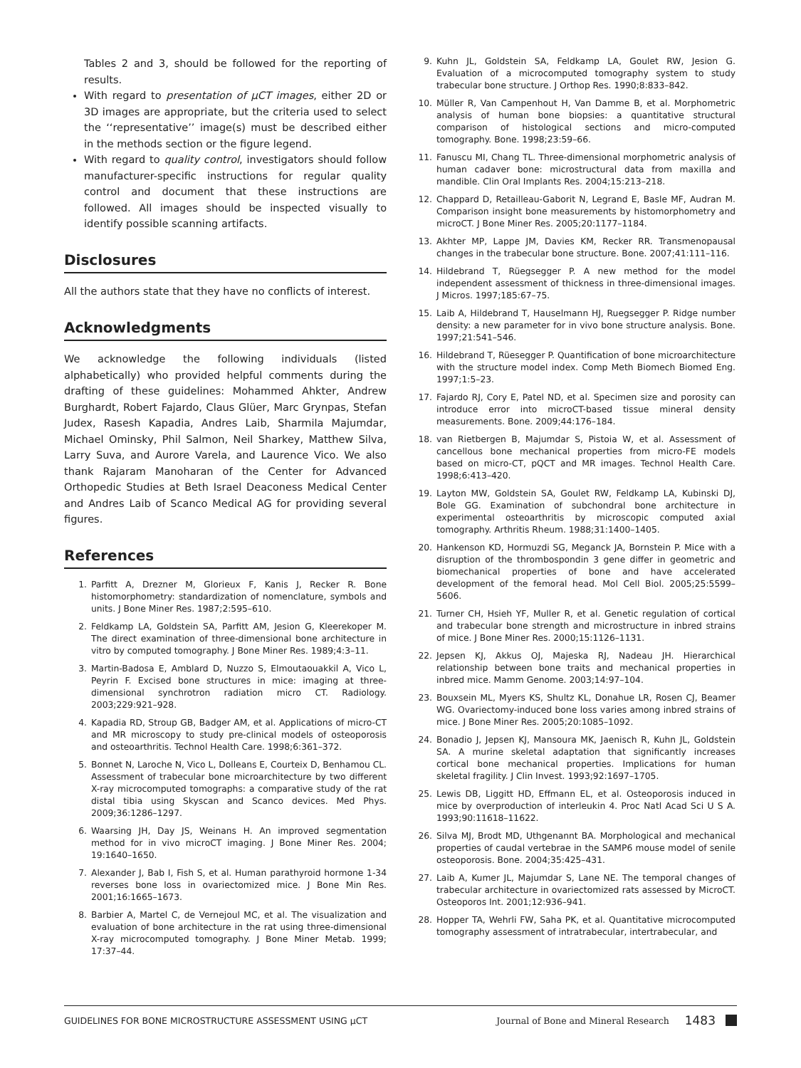Tables 2 and 3, should be followed for the reporting of results.
With regard to presentation of μCT images, either 2D or 3D images are appropriate, but the criteria used to select the ‘‘representative’’ image(s) must be described either in the methods section or the figure legend.
With regard to quality control, investigators should follow manufacturer-specific instructions for regular quality control and document that these instructions are followed. All images should be inspected visually to identify possible scanning artifacts.
Disclosures
All the authors state that they have no conflicts of interest.
Acknowledgments
We acknowledge the following individuals (listed alphabetically) who provided helpful comments during the drafting of these guidelines: Mohammed Ahkter, Andrew Burghardt, Robert Fajardo, Claus Glüer, Marc Grynpas, Stefan Judex, Rasesh Kapadia, Andres Laib, Sharmila Majumdar, Michael Ominsky, Phil Salmon, Neil Sharkey, Matthew Silva, Larry Suva, and Aurore Varela, and Laurence Vico. We also thank Rajaram Manoharan of the Center for Advanced Orthopedic Studies at Beth Israel Deaconess Medical Center and Andres Laib of Scanco Medical AG for providing several figures.
References
1. Parfitt A, Drezner M, Glorieux F, Kanis J, Recker R. Bone histomorphometry: standardization of nomenclature, symbols and units. J Bone Miner Res. 1987;2:595–610.
2. Feldkamp LA, Goldstein SA, Parfitt AM, Jesion G, Kleerekoper M. The direct examination of three-dimensional bone architecture in vitro by computed tomography. J Bone Miner Res. 1989;4:3–11.
3. Martin-Badosa E, Amblard D, Nuzzo S, Elmoutaouakkil A, Vico L, Peyrin F. Excised bone structures in mice: imaging at three-dimensional synchrotron radiation micro CT. Radiology. 2003;229:921–928.
4. Kapadia RD, Stroup GB, Badger AM, et al. Applications of micro-CT and MR microscopy to study pre-clinical models of osteoporosis and osteoarthritis. Technol Health Care. 1998;6:361–372.
5. Bonnet N, Laroche N, Vico L, Dolleans E, Courteix D, Benhamou CL. Assessment of trabecular bone microarchitecture by two different X-ray microcomputed tomographs: a comparative study of the rat distal tibia using Skyscan and Scanco devices. Med Phys. 2009;36:1286–1297.
6. Waarsing JH, Day JS, Weinans H. An improved segmentation method for in vivo microCT imaging. J Bone Miner Res. 2004; 19:1640–1650.
7. Alexander J, Bab I, Fish S, et al. Human parathyroid hormone 1-34 reverses bone loss in ovariectomized mice. J Bone Min Res. 2001;16:1665–1673.
8. Barbier A, Martel C, de Vernejoul MC, et al. The visualization and evaluation of bone architecture in the rat using three-dimensional X-ray microcomputed tomography. J Bone Miner Metab. 1999; 17:37–44.
9. Kuhn JL, Goldstein SA, Feldkamp LA, Goulet RW, Jesion G. Evaluation of a microcomputed tomography system to study trabecular bone structure. J Orthop Res. 1990;8:833–842.
10. Müller R, Van Campenhout H, Van Damme B, et al. Morphometric analysis of human bone biopsies: a quantitative structural comparison of histological sections and micro-computed tomography. Bone. 1998;23:59–66.
11. Fanuscu MI, Chang TL. Three-dimensional morphometric analysis of human cadaver bone: microstructural data from maxilla and mandible. Clin Oral Implants Res. 2004;15:213–218.
12. Chappard D, Retailleau-Gaborit N, Legrand E, Basle MF, Audran M. Comparison insight bone measurements by histomorphometry and microCT. J Bone Miner Res. 2005;20:1177–1184.
13. Akhter MP, Lappe JM, Davies KM, Recker RR. Transmenopausal changes in the trabecular bone structure. Bone. 2007;41:111–116.
14. Hildebrand T, Rüegsegger P. A new method for the model independent assessment of thickness in three-dimensional images. J Micros. 1997;185:67–75.
15. Laib A, Hildebrand T, Hauselmann HJ, Ruegsegger P. Ridge number density: a new parameter for in vivo bone structure analysis. Bone. 1997;21:541–546.
16. Hildebrand T, Rüesegger P. Quantification of bone microarchitecture with the structure model index. Comp Meth Biomech Biomed Eng. 1997;1:5–23.
17. Fajardo RJ, Cory E, Patel ND, et al. Specimen size and porosity can introduce error into microCT-based tissue mineral density measurements. Bone. 2009;44:176–184.
18. van Rietbergen B, Majumdar S, Pistoia W, et al. Assessment of cancellous bone mechanical properties from micro-FE models based on micro-CT, pQCT and MR images. Technol Health Care. 1998;6:413–420.
19. Layton MW, Goldstein SA, Goulet RW, Feldkamp LA, Kubinski DJ, Bole GG. Examination of subchondral bone architecture in experimental osteoarthritis by microscopic computed axial tomography. Arthritis Rheum. 1988;31:1400–1405.
20. Hankenson KD, Hormuzdi SG, Meganck JA, Bornstein P. Mice with a disruption of the thrombospondin 3 gene differ in geometric and biomechanical properties of bone and have accelerated development of the femoral head. Mol Cell Biol. 2005;25:5599–5606.
21. Turner CH, Hsieh YF, Muller R, et al. Genetic regulation of cortical and trabecular bone strength and microstructure in inbred strains of mice. J Bone Miner Res. 2000;15:1126–1131.
22. Jepsen KJ, Akkus OJ, Majeska RJ, Nadeau JH. Hierarchical relationship between bone traits and mechanical properties in inbred mice. Mamm Genome. 2003;14:97–104.
23. Bouxsein ML, Myers KS, Shultz KL, Donahue LR, Rosen CJ, Beamer WG. Ovariectomy-induced bone loss varies among inbred strains of mice. J Bone Miner Res. 2005;20:1085–1092.
24. Bonadio J, Jepsen KJ, Mansoura MK, Jaenisch R, Kuhn JL, Goldstein SA. A murine skeletal adaptation that significantly increases cortical bone mechanical properties. Implications for human skeletal fragility. J Clin Invest. 1993;92:1697–1705.
25. Lewis DB, Liggitt HD, Effmann EL, et al. Osteoporosis induced in mice by overproduction of interleukin 4. Proc Natl Acad Sci U S A. 1993;90:11618–11622.
26. Silva MJ, Brodt MD, Uthgenannt BA. Morphological and mechanical properties of caudal vertebrae in the SAMP6 mouse model of senile osteoporosis. Bone. 2004;35:425–431.
27. Laib A, Kumer JL, Majumdar S, Lane NE. The temporal changes of trabecular architecture in ovariectomized rats assessed by MicroCT. Osteoporos Int. 2001;12:936–941.
28. Hopper TA, Wehrli FW, Saha PK, et al. Quantitative microcomputed tomography assessment of intratrabecular, intertrabecular, and
GUIDELINES FOR BONE MICROSTRUCTURE ASSESSMENT USING μCT Journal of Bone and Mineral Research 1483